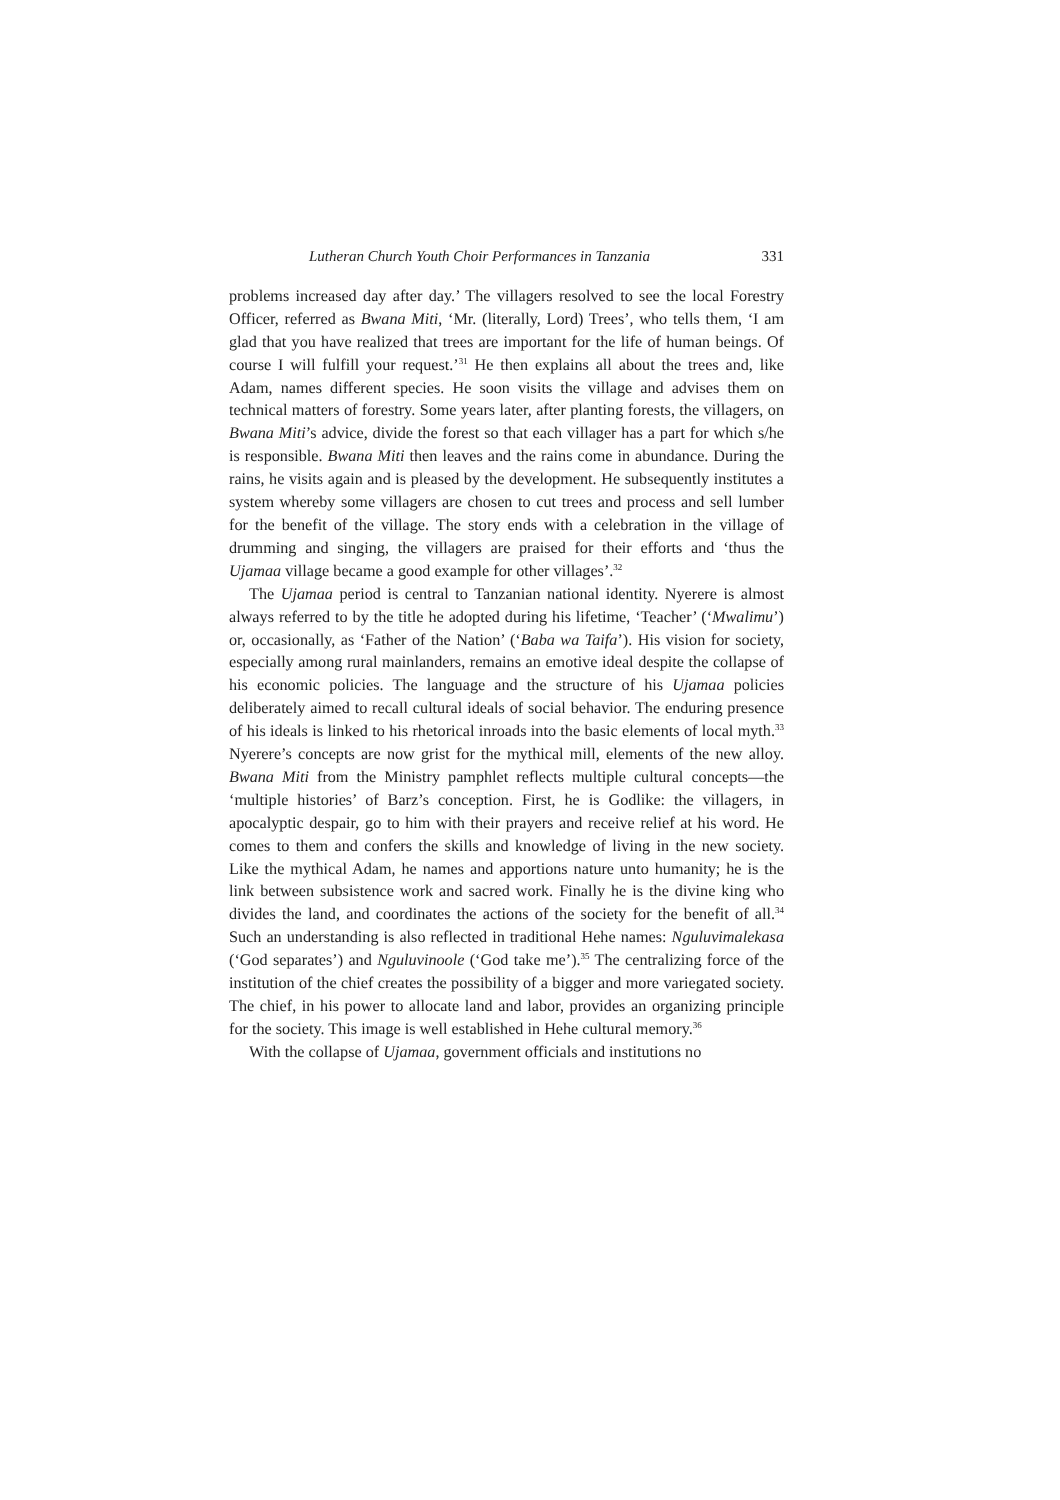Lutheran Church Youth Choir Performances in Tanzania 331
problems increased day after day.’ The villagers resolved to see the local Forestry Officer, referred as Bwana Miti, ‘Mr. (literally, Lord) Trees’, who tells them, ‘I am glad that you have realized that trees are important for the life of human beings. Of course I will fulfill your request.’<sup>31</sup> He then explains all about the trees and, like Adam, names different species. He soon visits the village and advises them on technical matters of forestry. Some years later, after planting forests, the villagers, on Bwana Miti’s advice, divide the forest so that each villager has a part for which s/he is responsible. Bwana Miti then leaves and the rains come in abundance. During the rains, he visits again and is pleased by the development. He subsequently institutes a system whereby some villagers are chosen to cut trees and process and sell lumber for the benefit of the village. The story ends with a celebration in the village of drumming and singing, the villagers are praised for their efforts and ‘thus the Ujamaa village became a good example for other villages’.<sup>32</sup>
The Ujamaa period is central to Tanzanian national identity. Nyerere is almost always referred to by the title he adopted during his lifetime, ‘Teacher’ (‘Mwalimu’) or, occasionally, as ‘Father of the Nation’ (‘Baba wa Taifa’). His vision for society, especially among rural mainlanders, remains an emotive ideal despite the collapse of his economic policies. The language and the structure of his Ujamaa policies deliberately aimed to recall cultural ideals of social behavior. The enduring presence of his ideals is linked to his rhetorical inroads into the basic elements of local myth.<sup>33</sup> Nyerere’s concepts are now grist for the mythical mill, elements of the new alloy. Bwana Miti from the Ministry pamphlet reflects multiple cultural concepts—the ‘multiple histories’ of Barz’s conception. First, he is Godlike: the villagers, in apocalyptic despair, go to him with their prayers and receive relief at his word. He comes to them and confers the skills and knowledge of living in the new society. Like the mythical Adam, he names and apportions nature unto humanity; he is the link between subsistence work and sacred work. Finally he is the divine king who divides the land, and coordinates the actions of the society for the benefit of all.<sup>34</sup> Such an understanding is also reflected in traditional Hehe names: Nguluvimalekasa (‘God separates’) and Nguluvinoole (‘God take me’).<sup>35</sup> The centralizing force of the institution of the chief creates the possibility of a bigger and more variegated society. The chief, in his power to allocate land and labor, provides an organizing principle for the society. This image is well established in Hehe cultural memory.<sup>36</sup>
With the collapse of Ujamaa, government officials and institutions no